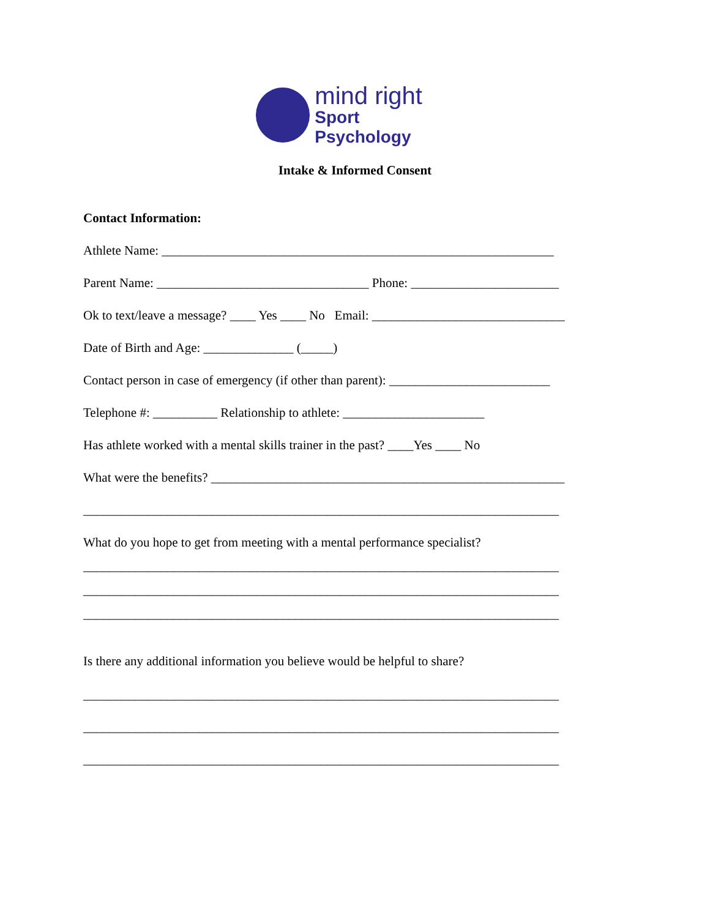mind right
Sport Psychology
Intake & Informed Consent
Contact Information:
Athlete Name: _____________________________________________________________
Parent Name: _________________________________ Phone: _______________________
Ok to text/leave a message? ____ Yes ____ No Email: ______________________________
Date of Birth and Age: ______________ (_____)
Contact person in case of emergency (if other than parent): _________________________
Telephone #: __________ Relationship to athlete: ______________________
Has athlete worked with a mental skills trainer in the past? ____Yes ____ No
What were the benefits? _______________________________________________________
__________________________________________________________________________
What do you hope to get from meeting with a mental performance specialist?
__________________________________________________________________________
__________________________________________________________________________
__________________________________________________________________________
Is there any additional information you believe would be helpful to share?
__________________________________________________________________________
__________________________________________________________________________
__________________________________________________________________________